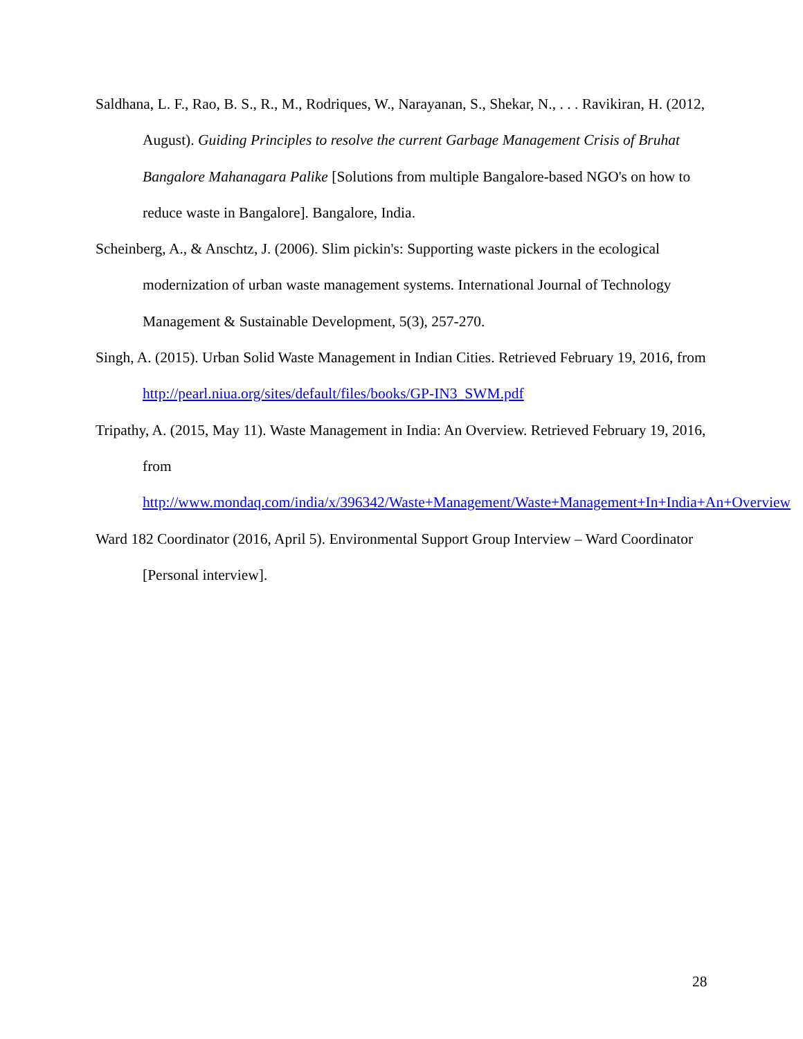Saldhana, L. F., Rao, B. S., R., M., Rodriques, W., Narayanan, S., Shekar, N., . . . Ravikiran, H. (2012, August). Guiding Principles to resolve the current Garbage Management Crisis of Bruhat Bangalore Mahanagara Palike [Solutions from multiple Bangalore-based NGO's on how to reduce waste in Bangalore]. Bangalore, India.
Scheinberg, A., & Anschtz, J. (2006). Slim pickin's: Supporting waste pickers in the ecological modernization of urban waste management systems. International Journal of Technology Management & Sustainable Development, 5(3), 257-270.
Singh, A. (2015). Urban Solid Waste Management in Indian Cities. Retrieved February 19, 2016, from http://pearl.niua.org/sites/default/files/books/GP-IN3_SWM.pdf
Tripathy, A. (2015, May 11). Waste Management in India: An Overview. Retrieved February 19, 2016, from
http://www.mondaq.com/india/x/396342/Waste+Management/Waste+Management+In+India+An+Overview
Ward 182 Coordinator (2016, April 5). Environmental Support Group Interview – Ward Coordinator [Personal interview].
28